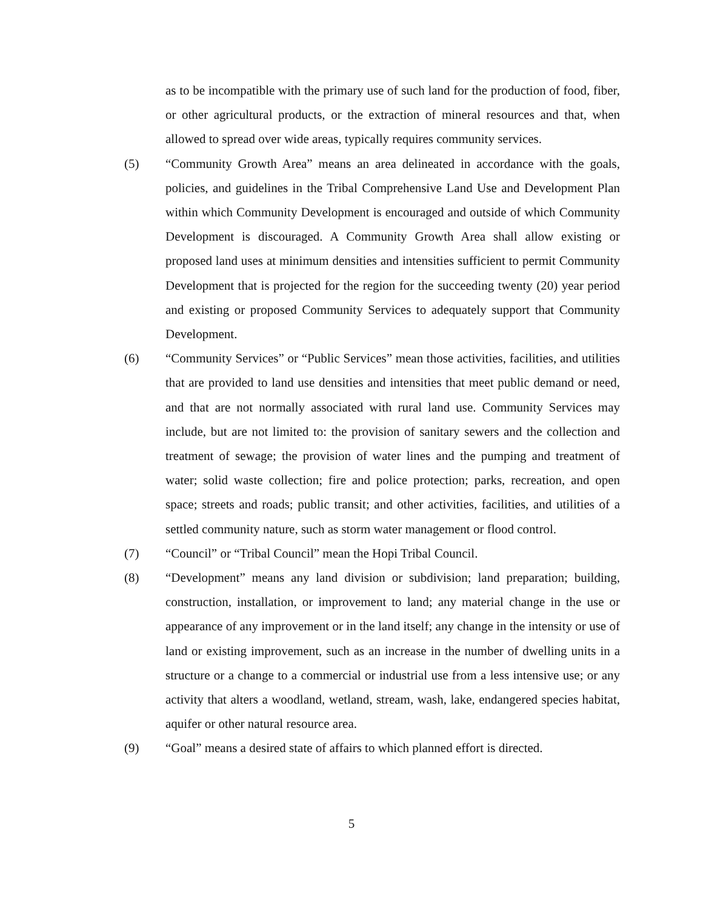as to be incompatible with the primary use of such land for the production of food, fiber, or other agricultural products, or the extraction of mineral resources and that, when allowed to spread over wide areas, typically requires community services.
(5) “Community Growth Area” means an area delineated in accordance with the goals, policies, and guidelines in the Tribal Comprehensive Land Use and Development Plan within which Community Development is encouraged and outside of which Community Development is discouraged. A Community Growth Area shall allow existing or proposed land uses at minimum densities and intensities sufficient to permit Community Development that is projected for the region for the succeeding twenty (20) year period and existing or proposed Community Services to adequately support that Community Development.
(6) “Community Services” or “Public Services” mean those activities, facilities, and utilities that are provided to land use densities and intensities that meet public demand or need, and that are not normally associated with rural land use. Community Services may include, but are not limited to: the provision of sanitary sewers and the collection and treatment of sewage; the provision of water lines and the pumping and treatment of water; solid waste collection; fire and police protection; parks, recreation, and open space; streets and roads; public transit; and other activities, facilities, and utilities of a settled community nature, such as storm water management or flood control.
(7) “Council” or “Tribal Council” mean the Hopi Tribal Council.
(8) “Development” means any land division or subdivision; land preparation; building, construction, installation, or improvement to land; any material change in the use or appearance of any improvement or in the land itself; any change in the intensity or use of land or existing improvement, such as an increase in the number of dwelling units in a structure or a change to a commercial or industrial use from a less intensive use; or any activity that alters a woodland, wetland, stream, wash, lake, endangered species habitat, aquifer or other natural resource area.
(9) “Goal” means a desired state of affairs to which planned effort is directed.
5